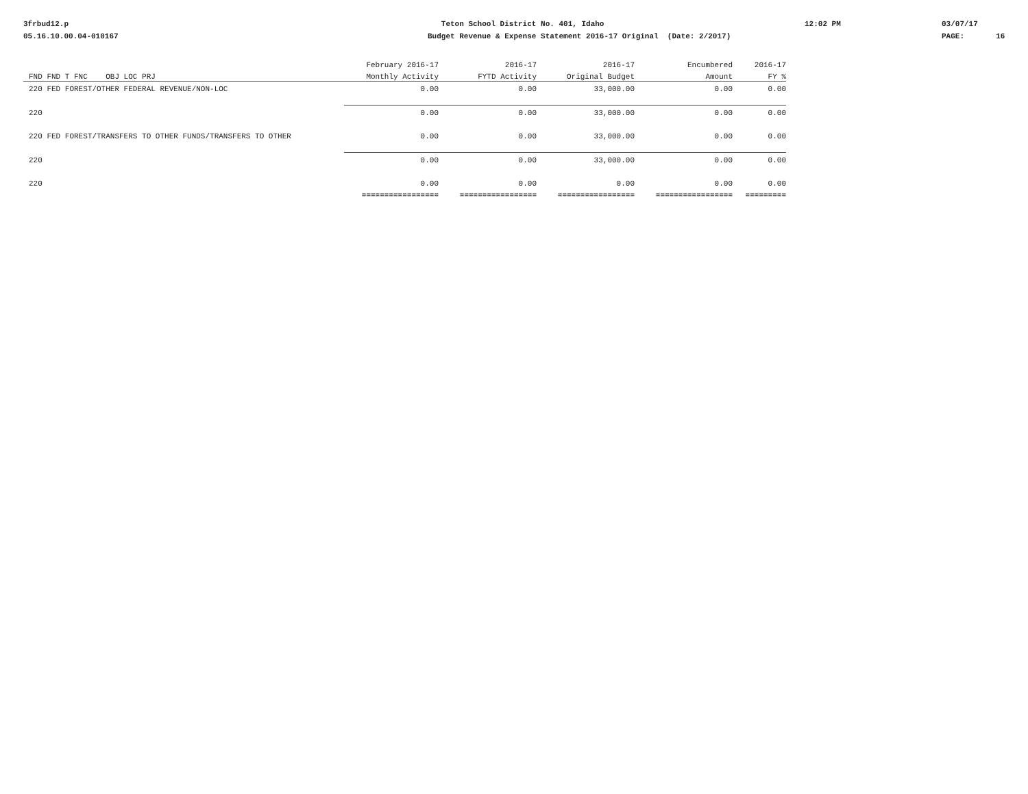3frbud12.p 05.16.10.00.04-010167
Teton School District No. 401, Idaho Budget Revenue & Expense Statement 2016-17 Original (Date: 2/2017)
12:02 PM
03/07/17 PAGE: 16
| | February 2016-17 | 2016-17 | 2016-17 | Encumbered | 2016-17 |
| --- | --- | --- | --- | --- | --- |
| FND FND T FNC OBJ LOC PRJ | Monthly Activity | FYTD Activity | Original Budget | Amount | FY % |
| 220 FED FOREST/OTHER FEDERAL REVENUE/NON-LOC | 0.00 | 0.00 | 33,000.00 | 0.00 | 0.00 |
| 220 | 0.00 | 0.00 | 33,000.00 | 0.00 | 0.00 |
| 220 FED FOREST/TRANSFERS TO OTHER FUNDS/TRANSFERS TO OTHER | 0.00 | 0.00 | 33,000.00 | 0.00 | 0.00 |
| 220 | 0.00 | 0.00 | 33,000.00 | 0.00 | 0.00 |
| 220 | 0.00 | 0.00 | 0.00 | 0.00 | 0.00 |
| | ================= | ================= | ================= | ================= | ========= |